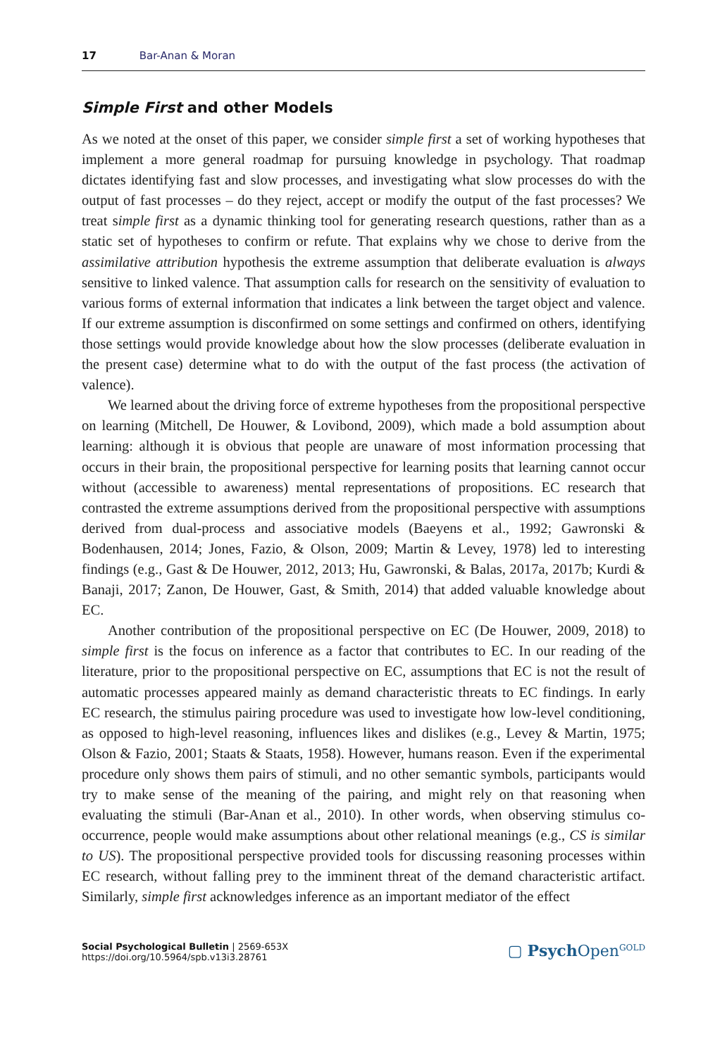17 Bar-Anan & Moran
Simple First and other Models
As we noted at the onset of this paper, we consider simple first a set of working hypotheses that implement a more general roadmap for pursuing knowledge in psychology. That roadmap dictates identifying fast and slow processes, and investigating what slow processes do with the output of fast processes – do they reject, accept or modify the output of the fast processes? We treat simple first as a dynamic thinking tool for generating research questions, rather than as a static set of hypotheses to confirm or refute. That explains why we chose to derive from the assimilative attribution hypothesis the extreme assumption that deliberate evaluation is always sensitive to linked valence. That assumption calls for research on the sensitivity of evaluation to various forms of external information that indicates a link between the target object and valence. If our extreme assumption is disconfirmed on some settings and confirmed on others, identifying those settings would provide knowledge about how the slow processes (deliberate evaluation in the present case) determine what to do with the output of the fast process (the activation of valence).
We learned about the driving force of extreme hypotheses from the propositional perspective on learning (Mitchell, De Houwer, & Lovibond, 2009), which made a bold assumption about learning: although it is obvious that people are unaware of most information processing that occurs in their brain, the propositional perspective for learning posits that learning cannot occur without (accessible to awareness) mental representations of propositions. EC research that contrasted the extreme assumptions derived from the propositional perspective with assumptions derived from dual-process and associative models (Baeyens et al., 1992; Gawronski & Bodenhausen, 2014; Jones, Fazio, & Olson, 2009; Martin & Levey, 1978) led to interesting findings (e.g., Gast & De Houwer, 2012, 2013; Hu, Gawronski, & Balas, 2017a, 2017b; Kurdi & Banaji, 2017; Zanon, De Houwer, Gast, & Smith, 2014) that added valuable knowledge about EC.
Another contribution of the propositional perspective on EC (De Houwer, 2009, 2018) to simple first is the focus on inference as a factor that contributes to EC. In our reading of the literature, prior to the propositional perspective on EC, assumptions that EC is not the result of automatic processes appeared mainly as demand characteristic threats to EC findings. In early EC research, the stimulus pairing procedure was used to investigate how low-level conditioning, as opposed to high-level reasoning, influences likes and dislikes (e.g., Levey & Martin, 1975; Olson & Fazio, 2001; Staats & Staats, 1958). However, humans reason. Even if the experimental procedure only shows them pairs of stimuli, and no other semantic symbols, participants would try to make sense of the meaning of the pairing, and might rely on that reasoning when evaluating the stimuli (Bar-Anan et al., 2010). In other words, when observing stimulus co-occurrence, people would make assumptions about other relational meanings (e.g., CS is similar to US). The propositional perspective provided tools for discussing reasoning processes within EC research, without falling prey to the imminent threat of the demand characteristic artifact. Similarly, simple first acknowledges inference as an important mediator of the effect
Social Psychological Bulletin | 2569-653X
https://doi.org/10.5964/spb.v13i3.28761
▢ Psych Open<sup>GOLD</sup>